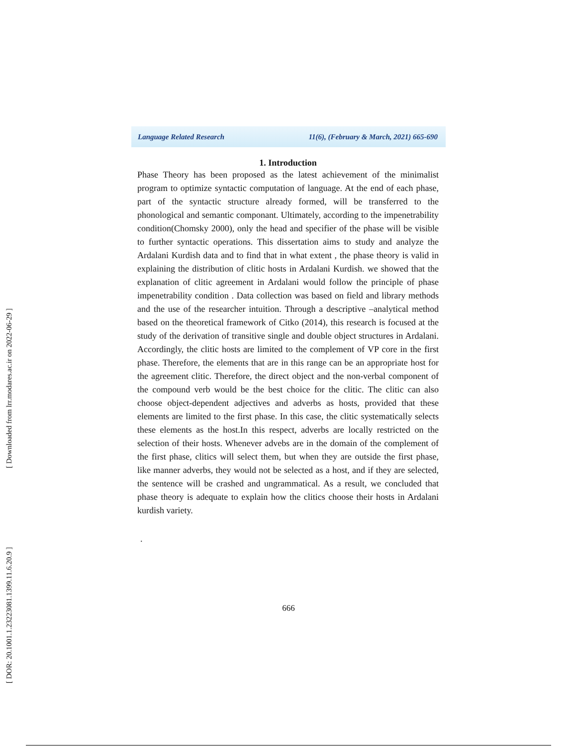[ Downloaded from lrr.modares.ac.ir on 2022-06-29 ]
[ DOR: 20.1001.1.23223081.1399.11.6.20.9 ]
Language Related Research 11(6), (February & March, 2021) 665-690
1. Introduction
Phase Theory has been proposed as the latest achievement of the minimalist program to optimize syntactic computation of language. At the end of each phase, part of the syntactic structure already formed, will be transferred to the phonological and semantic componant. Ultimately, according to the impenetrability condition(Chomsky 2000), only the head and specifier of the phase will be visible to further syntactic operations. This dissertation aims to study and analyze the Ardalani Kurdish data and to find that in what extent , the phase theory is valid in explaining the distribution of clitic hosts in Ardalani Kurdish. we showed that the explanation of clitic agreement in Ardalani would follow the principle of phase impenetrability condition . Data collection was based on field and library methods and the use of the researcher intuition. Through a descriptive –analytical method based on the theoretical framework of Citko (2014), this research is focused at the study of the derivation of transitive single and double object structures in Ardalani. Accordingly, the clitic hosts are limited to the complement of VP core in the first phase. Therefore, the elements that are in this range can be an appropriate host for the agreement clitic. Therefore, the direct object and the non-verbal component of the compound verb would be the best choice for the clitic. The clitic can also choose object-dependent adjectives and adverbs as hosts, provided that these elements are limited to the first phase. In this case, the clitic systematically selects these elements as the host.In this respect, adverbs are locally restricted on the selection of their hosts. Whenever advebs are in the domain of the complement of the first phase, clitics will select them, but when they are outside the first phase, like manner adverbs, they would not be selected as a host, and if they are selected, the sentence will be crashed and ungrammatical. As a result, we concluded that phase theory is adequate to explain how the clitics choose their hosts in Ardalani kurdish variety.
.
666